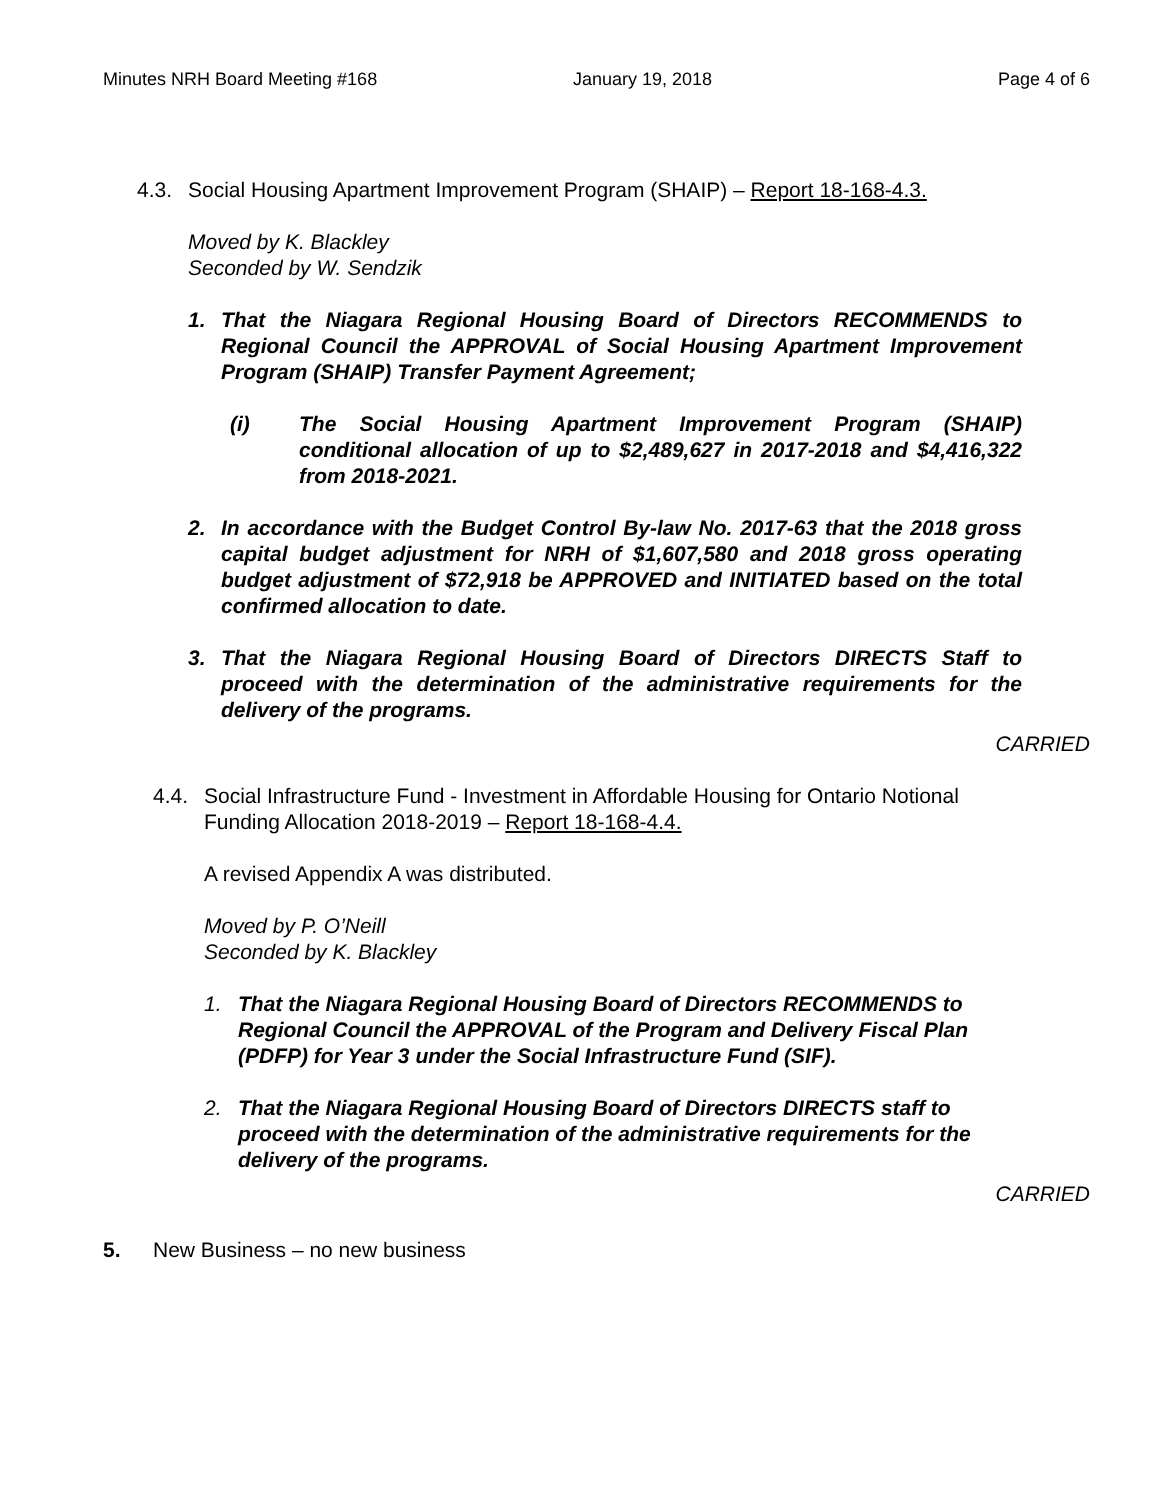Minutes NRH Board Meeting #168 January 19, 2018 Page 4 of 6
4.3. Social Housing Apartment Improvement Program (SHAIP) – Report 18-168-4.3.
Moved by K. Blackley
Seconded by W. Sendzik
1. That the Niagara Regional Housing Board of Directors RECOMMENDS to Regional Council the APPROVAL of Social Housing Apartment Improvement Program (SHAIP) Transfer Payment Agreement;
(i) The Social Housing Apartment Improvement Program (SHAIP) conditional allocation of up to $2,489,627 in 2017-2018 and $4,416,322 from 2018-2021.
2. In accordance with the Budget Control By-law No. 2017-63 that the 2018 gross capital budget adjustment for NRH of $1,607,580 and 2018 gross operating budget adjustment of $72,918 be APPROVED and INITIATED based on the total confirmed allocation to date.
3. That the Niagara Regional Housing Board of Directors DIRECTS Staff to proceed with the determination of the administrative requirements for the delivery of the programs.
CARRIED
4.4. Social Infrastructure Fund - Investment in Affordable Housing for Ontario Notional Funding Allocation 2018-2019 – Report 18-168-4.4.
A revised Appendix A was distributed.
Moved by P. O’Neill
Seconded by K. Blackley
1. That the Niagara Regional Housing Board of Directors RECOMMENDS to Regional Council the APPROVAL of the Program and Delivery Fiscal Plan (PDFP) for Year 3 under the Social Infrastructure Fund (SIF).
2. That the Niagara Regional Housing Board of Directors DIRECTS staff to proceed with the determination of the administrative requirements for the delivery of the programs.
CARRIED
5. New Business – no new business